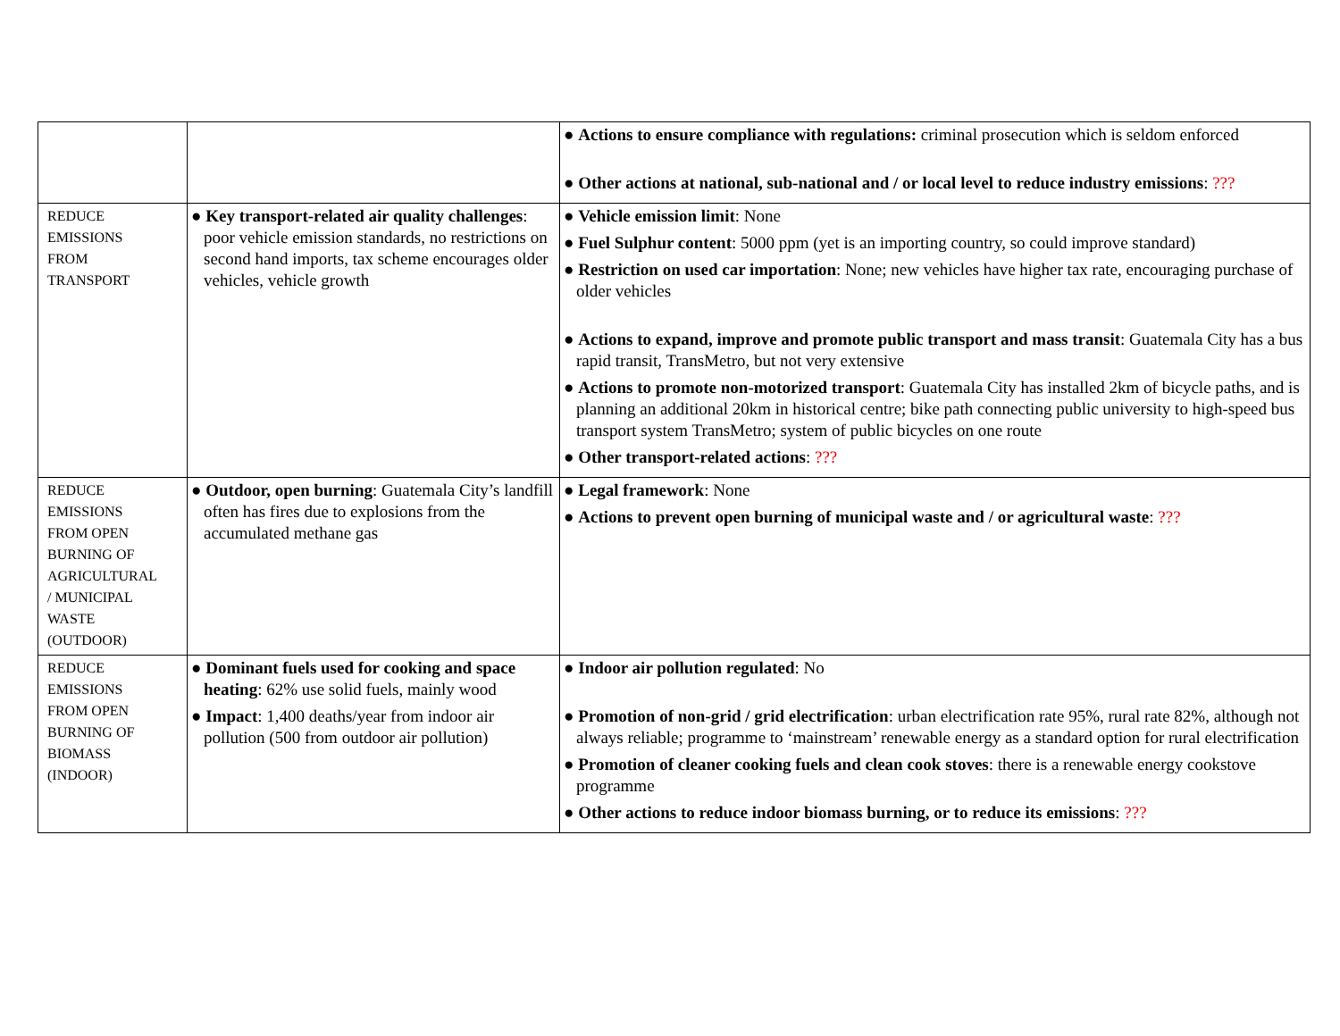| | | ● Actions to ensure compliance with regulations: criminal prosecution which is seldom enforced ● Other actions at national, sub-national and / or local level to reduce industry emissions : ??? |
| REDUCE EMISSIONS FROM TRANSPORT | ● Key transport-related air quality challenges : poor vehicle emission standards, no restrictions on second hand imports, tax scheme encourages older vehicles, vehicle growth | ● Vehicle emission limit : None ● Fuel Sulphur content : 5000 ppm (yet is an importing country, so could improve standard) ● Restriction on used car importation : None; new vehicles have higher tax rate, encouraging purchase of older vehicles ● Actions to expand, improve and promote public transport and mass transit : Guatemala City has a bus rapid transit, TransMetro, but not very extensive ● Actions to promote non-motorized transport : Guatemala City has installed 2km of bicycle paths, and is planning an additional 20km in historical centre; bike path connecting public university to high-speed bus transport system TransMetro; system of public bicycles on one route ● Other transport-related actions : ??? |
| REDUCE EMISSIONS FROM OPEN BURNING OF AGRICULTURAL / MUNICIPAL WASTE (OUTDOOR) | ● Outdoor, open burning : Guatemala City’s landfill often has fires due to explosions from the accumulated methane gas | ● Legal framework : None ● Actions to prevent open burning of municipal waste and / or agricultural waste : ??? |
| REDUCE EMISSIONS FROM OPEN BURNING OF BIOMASS (INDOOR) | ● Dominant fuels used for cooking and space heating : 62% use solid fuels, mainly wood ● Impact : 1,400 deaths/year from indoor air pollution (500 from outdoor air pollution) | ● Indoor air pollution regulated : No ● Promotion of non-grid / grid electrification : urban electrification rate 95%, rural rate 82%, although not always reliable; programme to ‘mainstream’ renewable energy as a standard option for rural electrification ● Promotion of cleaner cooking fuels and clean cook stoves : there is a renewable energy cookstove programme ● Other actions to reduce indoor biomass burning, or to reduce its emissions : ??? |